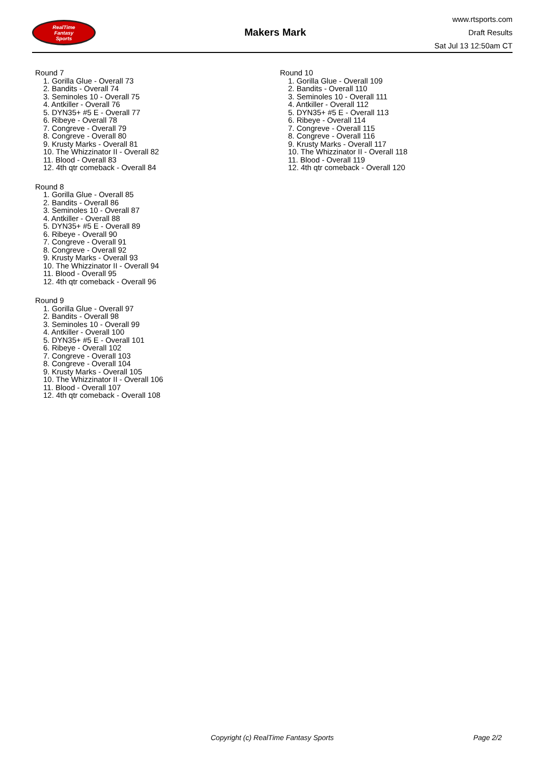RealTime
Fantasy
Sports
Makers Mark
www.rtsports.com
Draft Results
Sat Jul 13 12:50am CT
Round 7
1. Gorilla Glue - Overall 73
2. Bandits - Overall 74
3. Seminoles 10 - Overall 75
4. Antkiller - Overall 76
5. DYN35+ #5 E - Overall 77
6. Ribeye - Overall 78
7. Congreve - Overall 79
8. Congreve - Overall 80
9. Krusty Marks - Overall 81
10. The Whizzinator II - Overall 82
11. Blood - Overall 83
12. 4th qtr comeback - Overall 84
Round 8
1. Gorilla Glue - Overall 85
2. Bandits - Overall 86
3. Seminoles 10 - Overall 87
4. Antkiller - Overall 88
5. DYN35+ #5 E - Overall 89
6. Ribeye - Overall 90
7. Congreve - Overall 91
8. Congreve - Overall 92
9. Krusty Marks - Overall 93
10. The Whizzinator II - Overall 94
11. Blood - Overall 95
12. 4th qtr comeback - Overall 96
Round 9
1. Gorilla Glue - Overall 97
2. Bandits - Overall 98
3. Seminoles 10 - Overall 99
4. Antkiller - Overall 100
5. DYN35+ #5 E - Overall 101
6. Ribeye - Overall 102
7. Congreve - Overall 103
8. Congreve - Overall 104
9. Krusty Marks - Overall 105
10. The Whizzinator II - Overall 106
11. Blood - Overall 107
12. 4th qtr comeback - Overall 108
Round 10
1. Gorilla Glue - Overall 109
2. Bandits - Overall 110
3. Seminoles 10 - Overall 111
4. Antkiller - Overall 112
5. DYN35+ #5 E - Overall 113
6. Ribeye - Overall 114
7. Congreve - Overall 115
8. Congreve - Overall 116
9. Krusty Marks - Overall 117
10. The Whizzinator II - Overall 118
11. Blood - Overall 119
12. 4th qtr comeback - Overall 120
Copyright (c) RealTime Fantasy Sports Page 2/2